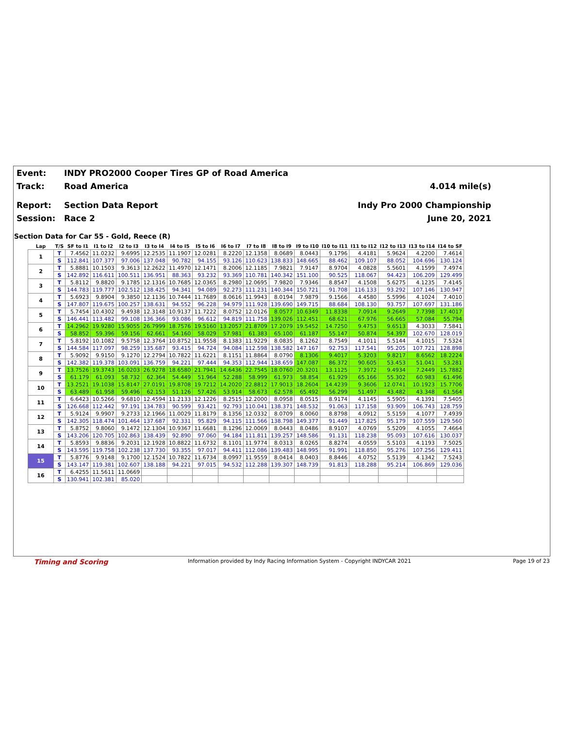Event: INDY PRO2000 Cooper Tires GP of Road America
Track: Road America 4.014 mile(s)
Report: Section Data Report Indy Pro 2000 Championship
Session: Race 2 June 20, 2021
Section Data for Car 55 - Gold, Reece (R)
| Lap | T/S | SF to I1 | I1 to I2 | I2 to I3 | I3 to I4 | I4 to I5 | I5 to I6 | I6 to I7 | I7 to I8 | I8 to I9 | I9 to I10 | I10 to I11 | I11 to I12 | I12 to I13 | I13 to I14 | I14 to SF |
| --- | --- | --- | --- | --- | --- | --- | --- | --- | --- | --- | --- | --- | --- | --- | --- | --- |
| 1 | T | 7.4562 | 11.0232 | 9.6995 | 12.2535 | 11.1907 | 12.0281 | 8.2220 | 12.1358 | 8.0689 | 8.0443 | 9.1796 | 4.4181 | 5.9624 | 4.2200 | 7.4614 |
| | S | 112.841 | 107.377 | 97.006 | 137.048 | 90.782 | 94.155 | 93.126 | 110.623 | 138.833 | 148.665 | 88.462 | 109.107 | 88.052 | 104.696 | 130.124 |
| 2 | T | 5.8881 | 10.1503 | 9.3613 | 12.2622 | 11.4970 | 12.1471 | 8.2006 | 12.1185 | 7.9821 | 7.9147 | 8.9704 | 4.0828 | 5.5601 | 4.1599 | 7.4974 |
| | S | 142.892 | 116.611 | 100.511 | 136.951 | 88.363 | 93.232 | 93.369 | 110.781 | 140.342 | 151.100 | 90.525 | 118.067 | 94.423 | 106.209 | 129.499 |
| 3 | T | 5.8112 | 9.8820 | 9.1785 | 12.1316 | 10.7685 | 12.0365 | 8.2980 | 12.0695 | 7.9820 | 7.9346 | 8.8547 | 4.1508 | 5.6275 | 4.1235 | 7.4145 |
| | S | 144.783 | 119.777 | 102.512 | 138.425 | 94.341 | 94.089 | 92.273 | 111.231 | 140.344 | 150.721 | 91.708 | 116.133 | 93.292 | 107.146 | 130.947 |
| 4 | T | 5.6923 | 9.8904 | 9.3850 | 12.1136 | 10.7444 | 11.7689 | 8.0616 | 11.9943 | 8.0194 | 7.9879 | 9.1566 | 4.4580 | 5.5996 | 4.1024 | 7.4010 |
| | S | 147.807 | 119.675 | 100.257 | 138.631 | 94.552 | 96.228 | 94.979 | 111.928 | 139.690 | 149.715 | 88.684 | 108.130 | 93.757 | 107.697 | 131.186 |
| 5 | T | 5.7454 | 10.4302 | 9.4938 | 12.3148 | 10.9137 | 11.7222 | 8.0752 | 12.0126 | 8.0577 | 10.6349 | 11.8338 | 7.0914 | 9.2649 | 7.7398 | 17.4017 |
| | S | 146.441 | 113.482 | 99.108 | 136.366 | 93.086 | 96.612 | 94.819 | 111.758 | 139.026 | 112.451 | 68.621 | 67.976 | 56.665 | 57.084 | 55.794 |
| 6 | T | 14.2962 | 19.9280 | 15.9055 | 26.7999 | 18.7576 | 19.5160 | 13.2057 | 21.8709 | 17.2079 | 19.5452 | 14.7250 | 9.4753 | 9.6513 | 4.3033 | 7.5841 |
| | S | 58.852 | 59.396 | 59.156 | 62.661 | 54.160 | 58.029 | 57.981 | 61.383 | 65.100 | 61.187 | 55.147 | 50.874 | 54.397 | 102.670 | 128.019 |
| 7 | T | 5.8192 | 10.1082 | 9.5758 | 12.3764 | 10.8752 | 11.9558 | 8.1383 | 11.9229 | 8.0835 | 8.1262 | 8.7549 | 4.1011 | 5.5144 | 4.1015 | 7.5324 |
| | S | 144.584 | 117.097 | 98.259 | 135.687 | 93.415 | 94.724 | 94.084 | 112.598 | 138.582 | 147.167 | 92.753 | 117.541 | 95.205 | 107.721 | 128.898 |
| 8 | T | 5.9092 | 9.9150 | 9.1270 | 12.2794 | 10.7822 | 11.6221 | 8.1151 | 11.8864 | 8.0790 | 8.1306 | 9.4017 | 5.3203 | 9.8217 | 8.6562 | 18.2224 |
| | S | 142.382 | 119.378 | 103.091 | 136.759 | 94.221 | 97.444 | 94.353 | 112.944 | 138.659 | 147.087 | 86.372 | 90.605 | 53.453 | 51.041 | 53.281 |
| 9 | T | 13.7526 | 19.3743 | 16.0203 | 26.9278 | 18.6580 | 21.7941 | 14.6436 | 22.7545 | 18.0760 | 20.3201 | 13.1125 | 7.3972 | 9.4934 | 7.2449 | 15.7882 |
| | S | 61.179 | 61.093 | 58.732 | 62.364 | 54.449 | 51.964 | 52.288 | 58.999 | 61.973 | 58.854 | 61.929 | 65.166 | 55.302 | 60.983 | 61.496 |
| 10 | T | 13.2521 | 19.1038 | 15.8147 | 27.0191 | 19.8708 | 19.7212 | 14.2020 | 22.8812 | 17.9013 | 18.2604 | 14.4239 | 9.3606 | 12.0741 | 10.1923 | 15.7706 |
| | S | 63.489 | 61.958 | 59.496 | 62.153 | 51.126 | 57.426 | 53.914 | 58.673 | 62.578 | 65.492 | 56.299 | 51.497 | 43.482 | 43.348 | 61.564 |
| 11 | T | 6.6423 | 10.5266 | 9.6810 | 12.4594 | 11.2133 | 12.1226 | 8.2515 | 12.2000 | 8.0958 | 8.0515 | 8.9174 | 4.1145 | 5.5905 | 4.1391 | 7.5405 |
| | S | 126.668 | 112.442 | 97.191 | 134.783 | 90.599 | 93.421 | 92.793 | 110.041 | 138.371 | 148.532 | 91.063 | 117.158 | 93.909 | 106.743 | 128.759 |
| 12 | T | 5.9124 | 9.9907 | 9.2733 | 12.1966 | 11.0029 | 11.8179 | 8.1356 | 12.0332 | 8.0709 | 8.0060 | 8.8798 | 4.0912 | 5.5159 | 4.1077 | 7.4939 |
| | S | 142.305 | 118.474 | 101.464 | 137.687 | 92.331 | 95.829 | 94.115 | 111.566 | 138.798 | 149.377 | 91.449 | 117.825 | 95.179 | 107.559 | 129.560 |
| 13 | T | 5.8752 | 9.8060 | 9.1472 | 12.1304 | 10.9367 | 11.6681 | 8.1296 | 12.0069 | 8.0443 | 8.0486 | 8.9107 | 4.0769 | 5.5209 | 4.1055 | 7.4664 |
| | S | 143.206 | 120.705 | 102.863 | 138.439 | 92.890 | 97.060 | 94.184 | 111.811 | 139.257 | 148.586 | 91.131 | 118.238 | 95.093 | 107.616 | 130.037 |
| 14 | T | 5.8593 | 9.8836 | 9.2031 | 12.1928 | 10.8822 | 11.6732 | 8.1101 | 11.9774 | 8.0313 | 8.0265 | 8.8274 | 4.0559 | 5.5103 | 4.1193 | 7.5025 |
| | S | 143.595 | 119.758 | 102.238 | 137.730 | 93.355 | 97.017 | 94.411 | 112.086 | 139.483 | 148.995 | 91.991 | 118.850 | 95.276 | 107.256 | 129.411 |
| 15 | T | 5.8776 | 9.9148 | 9.1700 | 12.1524 | 10.7822 | 11.6734 | 8.0997 | 11.9559 | 8.0414 | 8.0403 | 8.8446 | 4.0752 | 5.5139 | 4.1342 | 7.5243 |
| | S | 143.147 | 119.381 | 102.607 | 138.188 | 94.221 | 97.015 | 94.532 | 112.288 | 139.307 | 148.739 | 91.813 | 118.288 | 95.214 | 106.869 | 129.036 |
| 16 | T | 6.4255 | 11.5611 | 11.0669 | | | | | | | | | | | | |
| | S | 130.941 | 102.381 | 85.020 | | | | | | | | | | | | |
Timing and Scoring
Information provided by Indy Racing Information System - Copyright INDYCAR 2021
Page 19 of 23